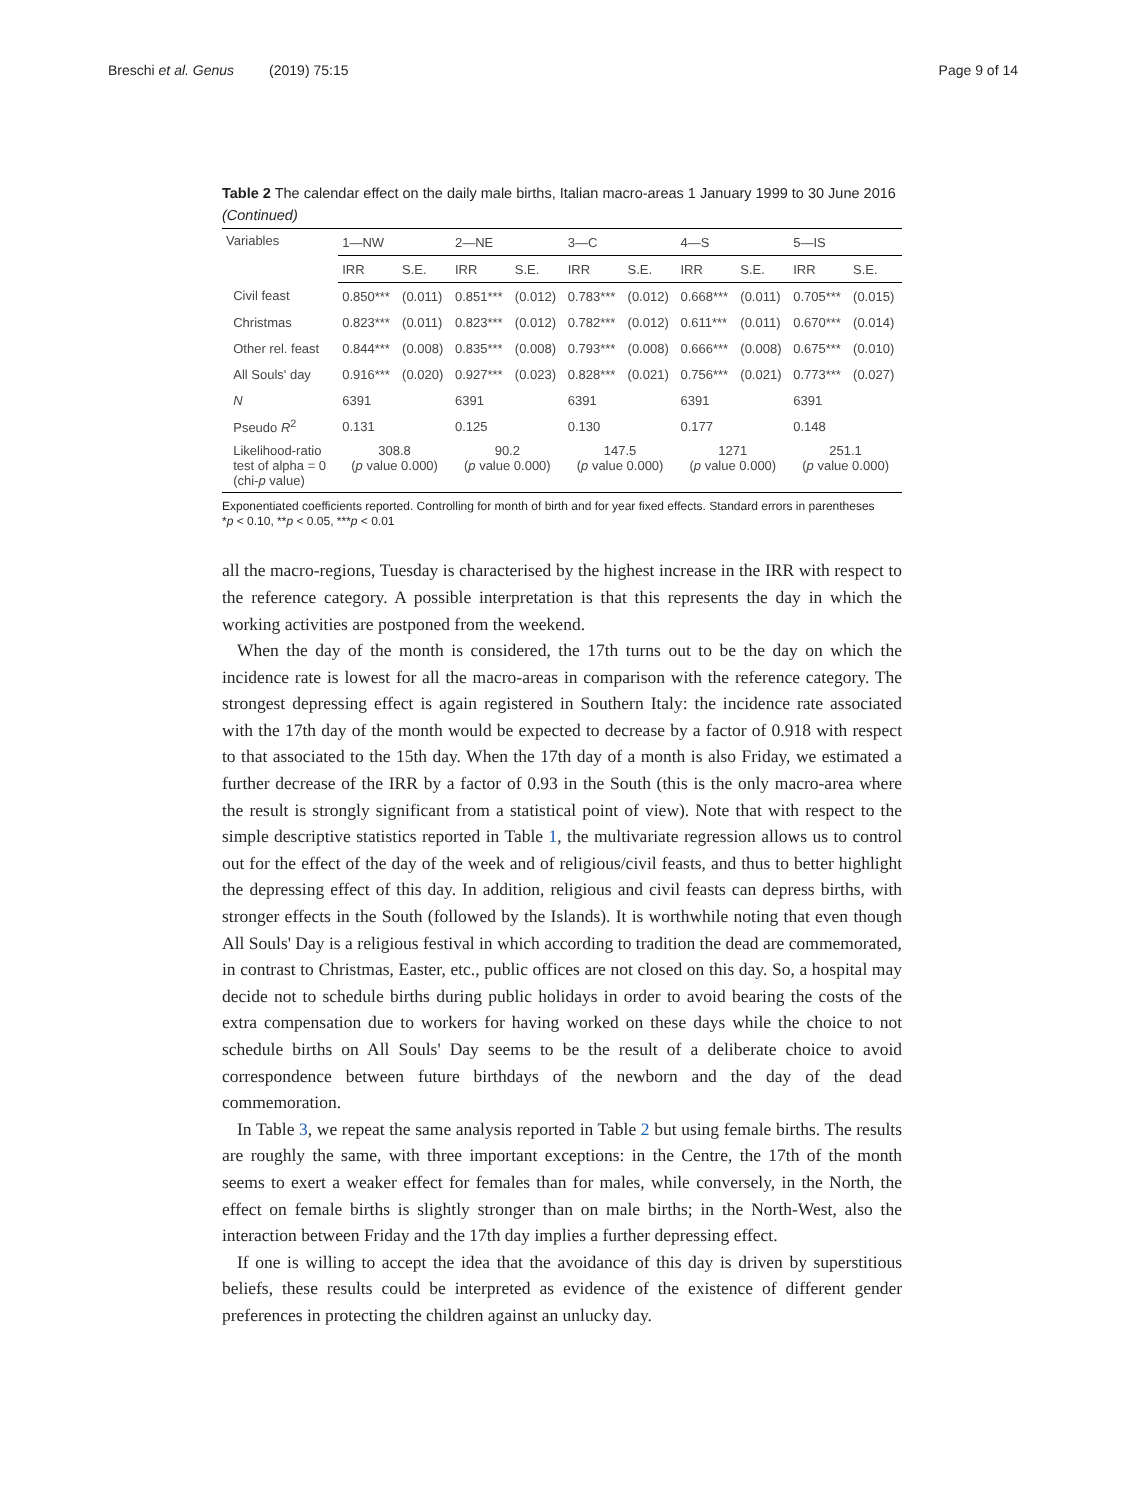Breschi et al. Genus (2019) 75:15 Page 9 of 14
Table 2 The calendar effect on the daily male births, Italian macro-areas 1 January 1999 to 30 June 2016 (Continued)
| Variables | 1—NW | | 2—NE | | 3—C | | 4—S | | 5—IS | |
| --- | --- | --- | --- | --- | --- | --- | --- | --- | --- | --- |
| | IRR | S.E. | IRR | S.E. | IRR | S.E. | IRR | S.E. | IRR | S.E. |
| Civil feast | 0.850*** | (0.011) | 0.851*** | (0.012) | 0.783*** | (0.012) | 0.668*** | (0.011) | 0.705*** | (0.015) |
| Christmas | 0.823*** | (0.011) | 0.823*** | (0.012) | 0.782*** | (0.012) | 0.611*** | (0.011) | 0.670*** | (0.014) |
| Other rel. feast | 0.844*** | (0.008) | 0.835*** | (0.008) | 0.793*** | (0.008) | 0.666*** | (0.008) | 0.675*** | (0.010) |
| All Souls' day | 0.916*** | (0.020) | 0.927*** | (0.023) | 0.828*** | (0.021) | 0.756*** | (0.021) | 0.773*** | (0.027) |
| N | 6391 | | 6391 | | 6391 | | 6391 | | 6391 | |
| Pseudo R<sup>2</sup> | 0.131 | | 0.125 | | 0.130 | | 0.177 | | 0.148 | |
| Likelihood-ratio test of alpha = 0 (chi- p value) | 308.8 ( p value 0.000) | | 90.2 ( p value 0.000) | | 147.5 ( p value 0.000) | | 1271 ( p value 0.000) | | 251.1 ( p value 0.000) | |
Exponentiated coefficients reported. Controlling for month of birth and for year fixed effects. Standard errors in parentheses
*p < 0.10, **p < 0.05, ***p < 0.01
all the macro-regions, Tuesday is characterised by the highest increase in the IRR with respect to the reference category. A possible interpretation is that this represents the day in which the working activities are postponed from the weekend.
When the day of the month is considered, the 17th turns out to be the day on which the incidence rate is lowest for all the macro-areas in comparison with the reference category. The strongest depressing effect is again registered in Southern Italy: the incidence rate associated with the 17th day of the month would be expected to decrease by a factor of 0.918 with respect to that associated to the 15th day. When the 17th day of a month is also Friday, we estimated a further decrease of the IRR by a factor of 0.93 in the South (this is the only macro-area where the result is strongly significant from a statistical point of view). Note that with respect to the simple descriptive statistics reported in Table 1, the multivariate regression allows us to control out for the effect of the day of the week and of religious/civil feasts, and thus to better highlight the depressing effect of this day. In addition, religious and civil feasts can depress births, with stronger effects in the South (followed by the Islands). It is worthwhile noting that even though All Souls' Day is a religious festival in which according to tradition the dead are commemorated, in contrast to Christmas, Easter, etc., public offices are not closed on this day. So, a hospital may decide not to schedule births during public holidays in order to avoid bearing the costs of the extra compensation due to workers for having worked on these days while the choice to not schedule births on All Souls' Day seems to be the result of a deliberate choice to avoid correspondence between future birthdays of the newborn and the day of the dead commemoration.
In Table 3, we repeat the same analysis reported in Table 2 but using female births. The results are roughly the same, with three important exceptions: in the Centre, the 17th of the month seems to exert a weaker effect for females than for males, while conversely, in the North, the effect on female births is slightly stronger than on male births; in the North-West, also the interaction between Friday and the 17th day implies a further depressing effect.
If one is willing to accept the idea that the avoidance of this day is driven by superstitious beliefs, these results could be interpreted as evidence of the existence of different gender preferences in protecting the children against an unlucky day.